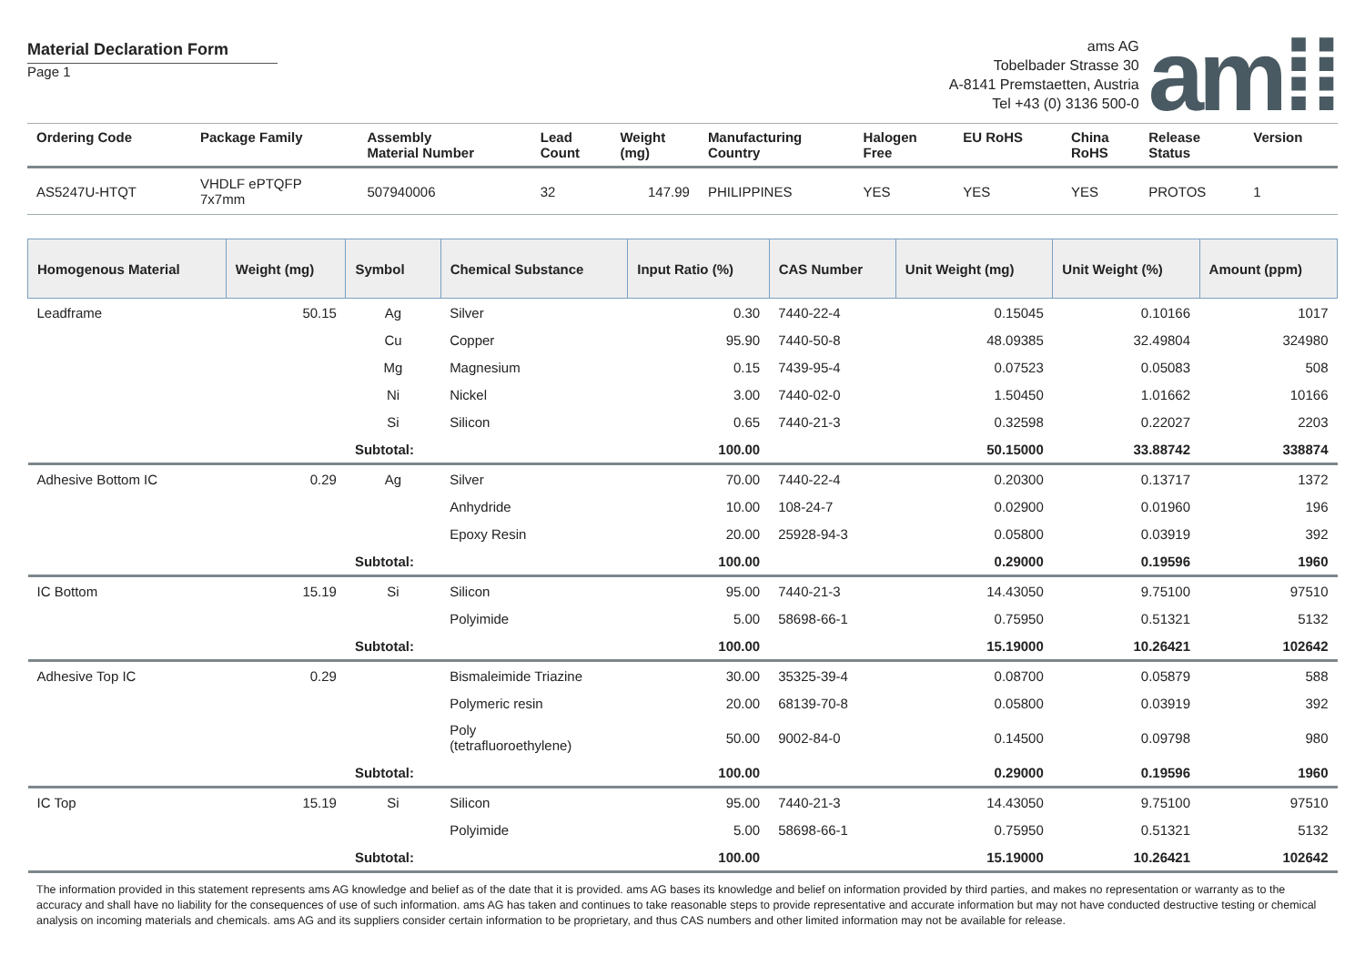Material Declaration Form
Page 1
ams AG
Tobelbader Strasse 30
A-8141 Premstaetten, Austria
Tel +43 (0) 3136 500-0
am⁞⁞
| Ordering Code | Package Family | Assembly Material Number | Lead Count | Weight (mg) | Manufacturing Country | Halogen Free | EU RoHS | China RoHS | Release Status | Version |
| --- | --- | --- | --- | --- | --- | --- | --- | --- | --- | --- |
| AS5247U-HTQT | VHDLF ePTQFP 7x7mm | 507940006 | 32 | 147.99 | PHILIPPINES | YES | YES | YES | PROTOS | 1 |
| Homogenous Material | Weight (mg) | Symbol | Chemical Substance | Input Ratio (%) | CAS Number | Unit Weight (mg) | Unit Weight (%) | Amount (ppm) |
| --- | --- | --- | --- | --- | --- | --- | --- | --- |
| Leadframe | 50.15 | Ag | Silver | 0.30 | 7440-22-4 | 0.15045 | 0.10166 | 1017 |
| | | Cu | Copper | 95.90 | 7440-50-8 | 48.09385 | 32.49804 | 324980 |
| | | Mg | Magnesium | 0.15 | 7439-95-4 | 0.07523 | 0.05083 | 508 |
| | | Ni | Nickel | 3.00 | 7440-02-0 | 1.50450 | 1.01662 | 10166 |
| | | Si | Silicon | 0.65 | 7440-21-3 | 0.32598 | 0.22027 | 2203 |
| | | Subtotal: | | 100.00 | | 50.15000 | 33.88742 | 338874 |
| Adhesive Bottom IC | 0.29 | Ag | Silver | 70.00 | 7440-22-4 | 0.20300 | 0.13717 | 1372 |
| | | | Anhydride | 10.00 | 108-24-7 | 0.02900 | 0.01960 | 196 |
| | | | Epoxy Resin | 20.00 | 25928-94-3 | 0.05800 | 0.03919 | 392 |
| | | Subtotal: | | 100.00 | | 0.29000 | 0.19596 | 1960 |
| IC Bottom | 15.19 | Si | Silicon | 95.00 | 7440-21-3 | 14.43050 | 9.75100 | 97510 |
| | | | Polyimide | 5.00 | 58698-66-1 | 0.75950 | 0.51321 | 5132 |
| | | Subtotal: | | 100.00 | | 15.19000 | 10.26421 | 102642 |
| Adhesive Top IC | 0.29 | | Bismaleimide Triazine | 30.00 | 35325-39-4 | 0.08700 | 0.05879 | 588 |
| | | | Polymeric resin | 20.00 | 68139-70-8 | 0.05800 | 0.03919 | 392 |
| | | | Poly (tetrafluoroethylene) | 50.00 | 9002-84-0 | 0.14500 | 0.09798 | 980 |
| | | Subtotal: | | 100.00 | | 0.29000 | 0.19596 | 1960 |
| IC Top | 15.19 | Si | Silicon | 95.00 | 7440-21-3 | 14.43050 | 9.75100 | 97510 |
| | | | Polyimide | 5.00 | 58698-66-1 | 0.75950 | 0.51321 | 5132 |
| | | Subtotal: | | 100.00 | | 15.19000 | 10.26421 | 102642 |
The information provided in this statement represents ams AG knowledge and belief as of the date that it is provided. ams AG bases its knowledge and belief on information provided by third parties, and makes no representation or warranty as to the accuracy and shall have no liability for the consequences of use of such information. ams AG has taken and continues to take reasonable steps to provide representative and accurate information but may not have conducted destructive testing or chemical analysis on incoming materials and chemicals. ams AG and its suppliers consider certain information to be proprietary, and thus CAS numbers and other limited information may not be available for release.